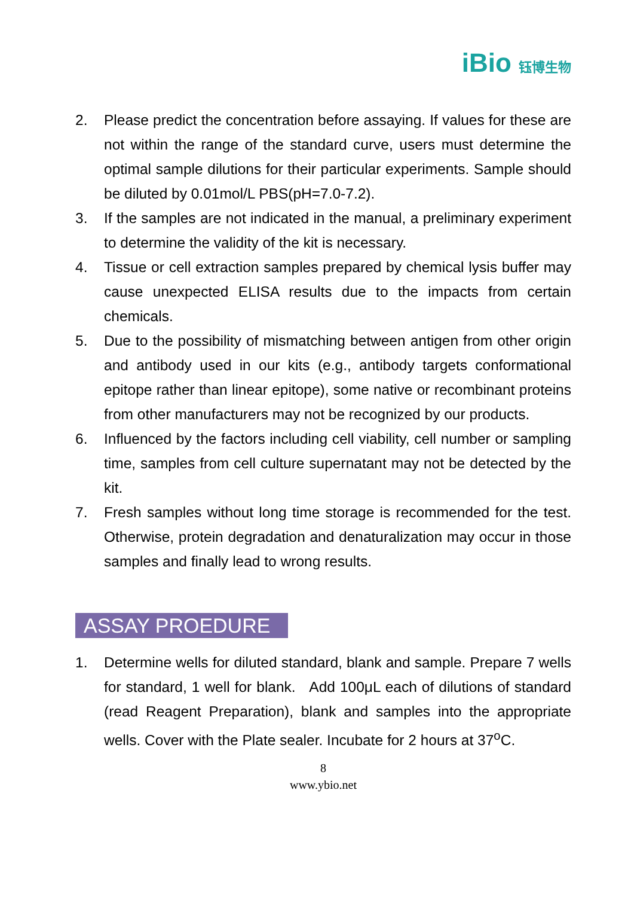iBio 钰博生物
2. Please predict the concentration before assaying. If values for these are not within the range of the standard curve, users must determine the optimal sample dilutions for their particular experiments. Sample should be diluted by 0.01mol/L PBS(pH=7.0-7.2).
3. If the samples are not indicated in the manual, a preliminary experiment to determine the validity of the kit is necessary.
4. Tissue or cell extraction samples prepared by chemical lysis buffer may cause unexpected ELISA results due to the impacts from certain chemicals.
5. Due to the possibility of mismatching between antigen from other origin and antibody used in our kits (e.g., antibody targets conformational epitope rather than linear epitope), some native or recombinant proteins from other manufacturers may not be recognized by our products.
6. Influenced by the factors including cell viability, cell number or sampling time, samples from cell culture supernatant may not be detected by the kit.
7. Fresh samples without long time storage is recommended for the test. Otherwise, protein degradation and denaturalization may occur in those samples and finally lead to wrong results.
ASSAY PROEDURE
1. Determine wells for diluted standard, blank and sample. Prepare 7 wells for standard, 1 well for blank. Add 100μL each of dilutions of standard (read Reagent Preparation), blank and samples into the appropriate wells. Cover with the Plate sealer. Incubate for 2 hours at 37<sup>o</sup>C.
8
www.ybio.net